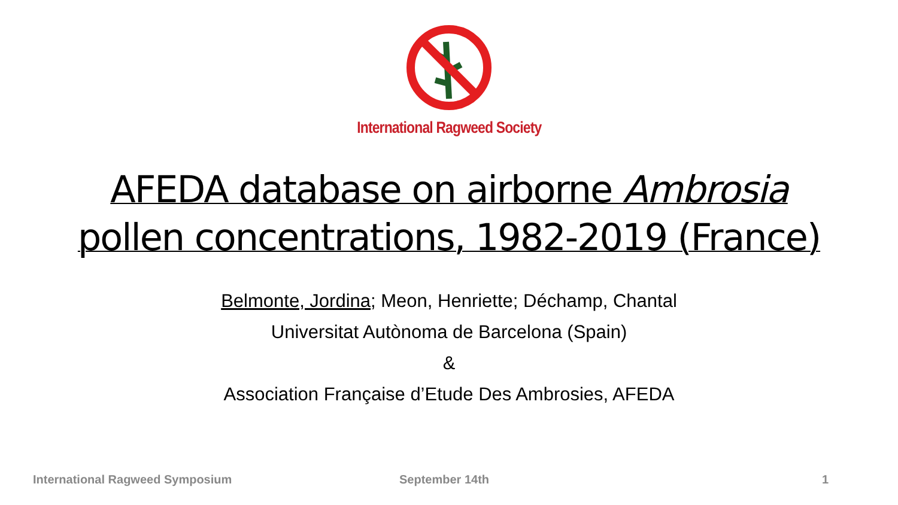International Ragweed Society
AFEDA database on airborne Ambrosia
pollen concentrations, 1982-2019 (France)
Belmonte, Jordina; Meon, Henriette; Déchamp, Chantal
Universitat Autònoma de Barcelona (Spain)
&
Association Française d’Etude Des Ambrosies, AFEDA
International Ragweed Symposium September 14th 1